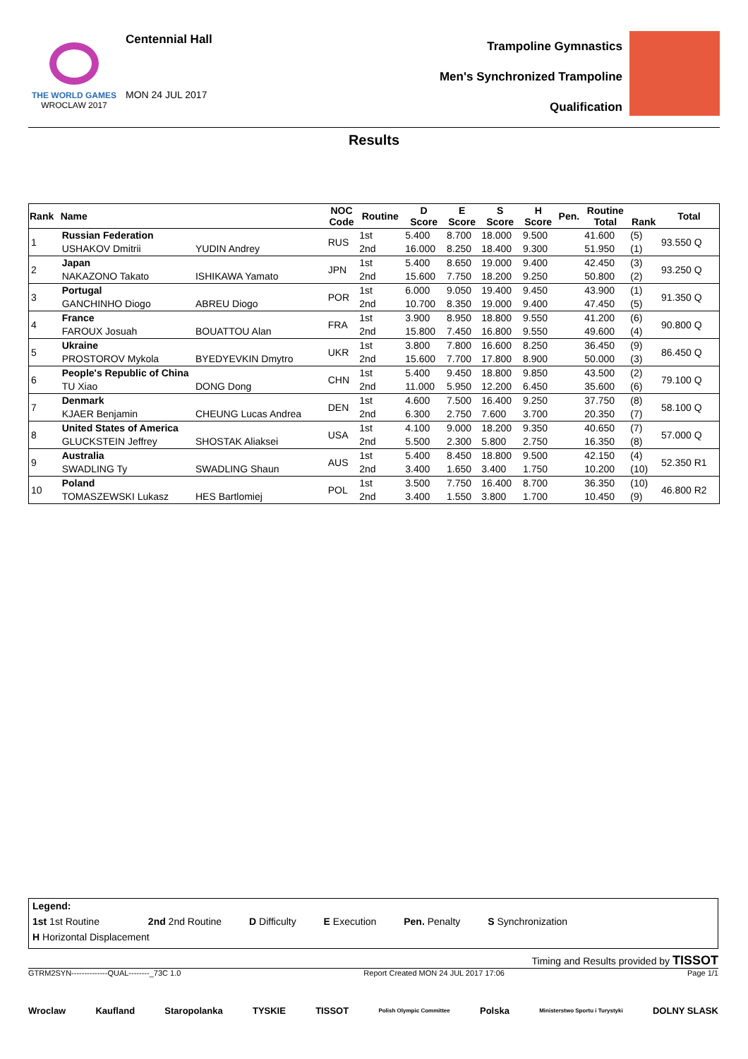THE WORLD GAMES
WROCLAW 2017
Centennial Hall
MON 24 JUL 2017
Trampoline Gymnastics
Men's Synchronized Trampoline
Qualification
Results
| Rank | Name | | NOC Code | Routine | D Score | E Score | S Score | H Score | Pen. | Routine Total | Rank | Total |
| --- | --- | --- | --- | --- | --- | --- | --- | --- | --- | --- | --- | --- |
| 1 | Russian Federation | | RUS | 1st | 5.400 | 8.700 | 18.000 | 9.500 | | 41.600 | (5) | 93.550 Q |
| | USHAKOV Dmitrii | YUDIN Andrey | | 2nd | 16.000 | 8.250 | 18.400 | 9.300 | | 51.950 | (1) | |
| 2 | Japan | | JPN | 1st | 5.400 | 8.650 | 19.000 | 9.400 | | 42.450 | (3) | 93.250 Q |
| | NAKAZONO Takato | ISHIKAWA Yamato | | 2nd | 15.600 | 7.750 | 18.200 | 9.250 | | 50.800 | (2) | |
| 3 | Portugal | | POR | 1st | 6.000 | 9.050 | 19.400 | 9.450 | | 43.900 | (1) | 91.350 Q |
| | GANCHINHO Diogo | ABREU Diogo | | 2nd | 10.700 | 8.350 | 19.000 | 9.400 | | 47.450 | (5) | |
| 4 | France | | FRA | 1st | 3.900 | 8.950 | 18.800 | 9.550 | | 41.200 | (6) | 90.800 Q |
| | FAROUX Josuah | BOUATTOU Alan | | 2nd | 15.800 | 7.450 | 16.800 | 9.550 | | 49.600 | (4) | |
| 5 | Ukraine | | UKR | 1st | 3.800 | 7.800 | 16.600 | 8.250 | | 36.450 | (9) | 86.450 Q |
| | PROSTOROV Mykola | BYEDYEVKIN Dmytro | | 2nd | 15.600 | 7.700 | 17.800 | 8.900 | | 50.000 | (3) | |
| 6 | People's Republic of China | | CHN | 1st | 5.400 | 9.450 | 18.800 | 9.850 | | 43.500 | (2) | 79.100 Q |
| | TU Xiao | DONG Dong | | 2nd | 11.000 | 5.950 | 12.200 | 6.450 | | 35.600 | (6) | |
| 7 | Denmark | | DEN | 1st | 4.600 | 7.500 | 16.400 | 9.250 | | 37.750 | (8) | 58.100 Q |
| | KJAER Benjamin | CHEUNG Lucas Andrea | | 2nd | 6.300 | 2.750 | 7.600 | 3.700 | | 20.350 | (7) | |
| 8 | United States of America | | USA | 1st | 4.100 | 9.000 | 18.200 | 9.350 | | 40.650 | (7) | 57.000 Q |
| | GLUCKSTEIN Jeffrey | SHOSTAK Aliaksei | | 2nd | 5.500 | 2.300 | 5.800 | 2.750 | | 16.350 | (8) | |
| 9 | Australia | | AUS | 1st | 5.400 | 8.450 | 18.800 | 9.500 | | 42.150 | (4) | 52.350 R1 |
| | SWADLING Ty | SWADLING Shaun | | 2nd | 3.400 | 1.650 | 3.400 | 1.750 | | 10.200 | (10) | |
| 10 | Poland | | POL | 1st | 3.500 | 7.750 | 16.400 | 8.700 | | 36.350 | (10) | 46.800 R2 |
| | TOMASZEWSKI Lukasz | HES Bartlomiej | | 2nd | 3.400 | 1.550 | 3.800 | 1.700 | | 10.450 | (9) | |
Legend:
1st 1st Routine 2nd 2nd Routine D Difficulty E Execution Pen. Penalty S Synchronization
H Horizontal Displacement
Timing and Results provided by TISSOT
GTRM2SYN--------------QUAL--------_73C 1.0 Report Created MON 24 JUL 2017 17:06 Page 1/1
Wroclaw Kaufland Staropolanka TYSKIE TISSOT Polish Olympic Committee Polska Ministerstwo Sportu i Turystyki DOLNY SLASK